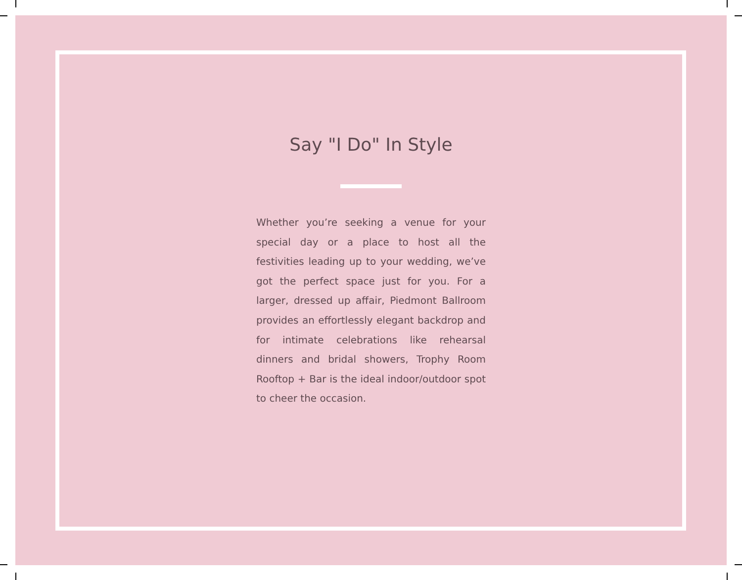Say "I Do" In Style
Whether you’re seeking a venue for your special day or a place to host all the festivities leading up to your wedding, we’ve got the perfect space just for you. For a larger, dressed up affair, Piedmont Ballroom provides an effortlessly elegant backdrop and for intimate celebrations like rehearsal dinners and bridal showers, Trophy Room Rooftop + Bar is the ideal indoor/outdoor spot to cheer the occasion.